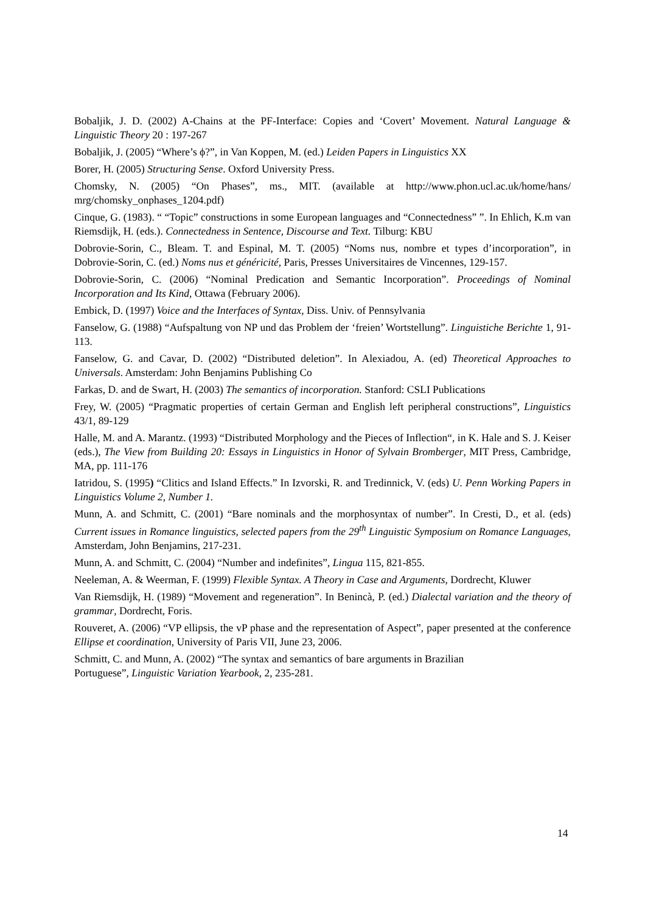Bobaljik, J. D. (2002) A-Chains at the PF-Interface: Copies and ‘Covert’ Movement. Natural Language & Linguistic Theory 20 : 197-267
Bobaljik, J. (2005) “Where’s ϕ?”, in Van Koppen, M. (ed.) Leiden Papers in Linguistics XX
Borer, H. (2005) Structuring Sense. Oxford University Press.
Chomsky, N. (2005) “On Phases”, ms., MIT. (available at http://www.phon.ucl.ac.uk/home/hans/ mrg/chomsky_onphases_1204.pdf)
Cinque, G. (1983). “ “Topic” constructions in some European languages and “Connectedness” ”. In Ehlich, K.m van Riemsdijk, H. (eds.). Connectedness in Sentence, Discourse and Text. Tilburg: KBU
Dobrovie-Sorin, C., Bleam. T. and Espinal, M. T. (2005) “Noms nus, nombre et types d’incorporation”, in Dobrovie-Sorin, C. (ed.) Noms nus et généricité, Paris, Presses Universitaires de Vincennes, 129-157.
Dobrovie-Sorin, C. (2006) “Nominal Predication and Semantic Incorporation”. Proceedings of Nominal Incorporation and Its Kind, Ottawa (February 2006).
Embick, D. (1997) Voice and the Interfaces of Syntax, Diss. Univ. of Pennsylvania
Fanselow, G. (1988) “Aufspaltung von NP und das Problem der ‘freien’ Wortstellung”. Linguistiche Berichte 1, 91-113.
Fanselow, G. and Cavar, D. (2002) “Distributed deletion”. In Alexiadou, A. (ed) Theoretical Approaches to Universals. Amsterdam: John Benjamins Publishing Co
Farkas, D. and de Swart, H. (2003) The semantics of incorporation. Stanford: CSLI Publications
Frey, W. (2005) “Pragmatic properties of certain German and English left peripheral constructions”, Linguistics 43/1, 89-129
Halle, M. and A. Marantz. (1993) “Distributed Morphology and the Pieces of Inflection“, in K. Hale and S. J. Keiser (eds.), The View from Building 20: Essays in Linguistics in Honor of Sylvain Bromberger, MIT Press, Cambridge, MA, pp. 111-176
Iatridou, S. (1995) “Clitics and Island Effects.” In Izvorski, R. and Tredinnick, V. (eds) U. Penn Working Papers in Linguistics Volume 2, Number 1.
Munn, A. and Schmitt, C. (2001) “Bare nominals and the morphosyntax of number”. In Cresti, D., et al. (eds) Current issues in Romance linguistics, selected papers from the 29<sup>th</sup> Linguistic Symposium on Romance Languages, Amsterdam, John Benjamins, 217-231.
Munn, A. and Schmitt, C. (2004) “Number and indefinites”, Lingua 115, 821-855.
Neeleman, A. & Weerman, F. (1999) Flexible Syntax. A Theory in Case and Arguments, Dordrecht, Kluwer
Van Riemsdijk, H. (1989) “Movement and regeneration”. In Benincà, P. (ed.) Dialectal variation and the theory of grammar, Dordrecht, Foris.
Rouveret, A. (2006) “VP ellipsis, the vP phase and the representation of Aspect”, paper presented at the conference Ellipse et coordination, University of Paris VII, June 23, 2006.
Schmitt, C. and Munn, A. (2002) “The syntax and semantics of bare arguments in Brazilian
Portuguese”, Linguistic Variation Yearbook, 2, 235-281.
14